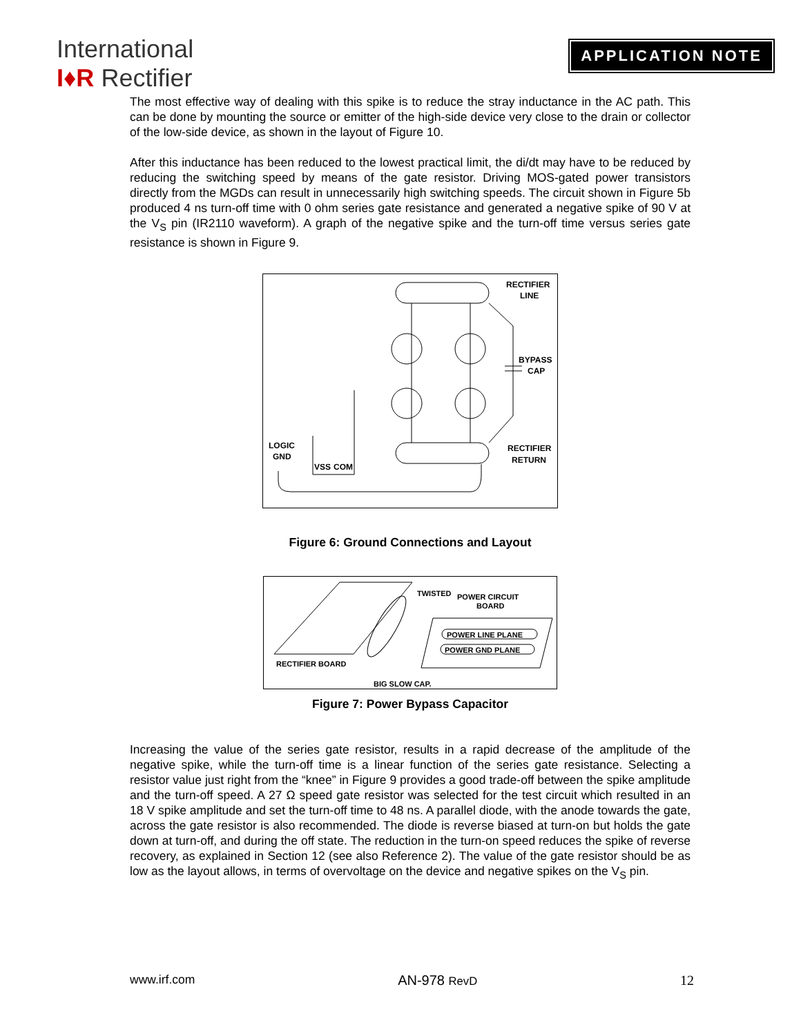International
I♦R Rectifier
APPLICATION NOTE
The most effective way of dealing with this spike is to reduce the stray inductance in the AC path. This can be done by mounting the source or emitter of the high-side device very close to the drain or collector of the low-side device, as shown in the layout of Figure 10.
After this inductance has been reduced to the lowest practical limit, the di/dt may have to be reduced by reducing the switching speed by means of the gate resistor. Driving MOS-gated power transistors directly from the MGDs can result in unnecessarily high switching speeds. The circuit shown in Figure 5b produced 4 ns turn-off time with 0 ohm series gate resistance and generated a negative spike of 90 V at the V<sub>S</sub> pin (IR2110 waveform). A graph of the negative spike and the turn-off time versus series gate resistance is shown in Figure 9.
RECTIFIER
LINE
BYPASS
CAP
LOGIC
GND
VSS
COM
RECTIFIER
RETURN
Figure 6: Ground Connections and Layout
TWISTED
POWER CIRCUIT
BOARD
POWER LINE PLANE
POWER GND PLANE
RECTIFIER BOARD
BIG SLOW CAP.
Figure 7: Power Bypass Capacitor
Increasing the value of the series gate resistor, results in a rapid decrease of the amplitude of the negative spike, while the turn-off time is a linear function of the series gate resistance. Selecting a resistor value just right from the “knee” in Figure 9 provides a good trade-off between the spike amplitude and the turn-off speed. A 27 Ω speed gate resistor was selected for the test circuit which resulted in an 18 V spike amplitude and set the turn-off time to 48 ns. A parallel diode, with the anode towards the gate, across the gate resistor is also recommended. The diode is reverse biased at turn-on but holds the gate down at turn-off, and during the off state. The reduction in the turn-on speed reduces the spike of reverse recovery, as explained in Section 12 (see also Reference 2). The value of the gate resistor should be as low as the layout allows, in terms of overvoltage on the device and negative spikes on the V<sub>S</sub> pin.
www.irf.com AN-978 RevD 12